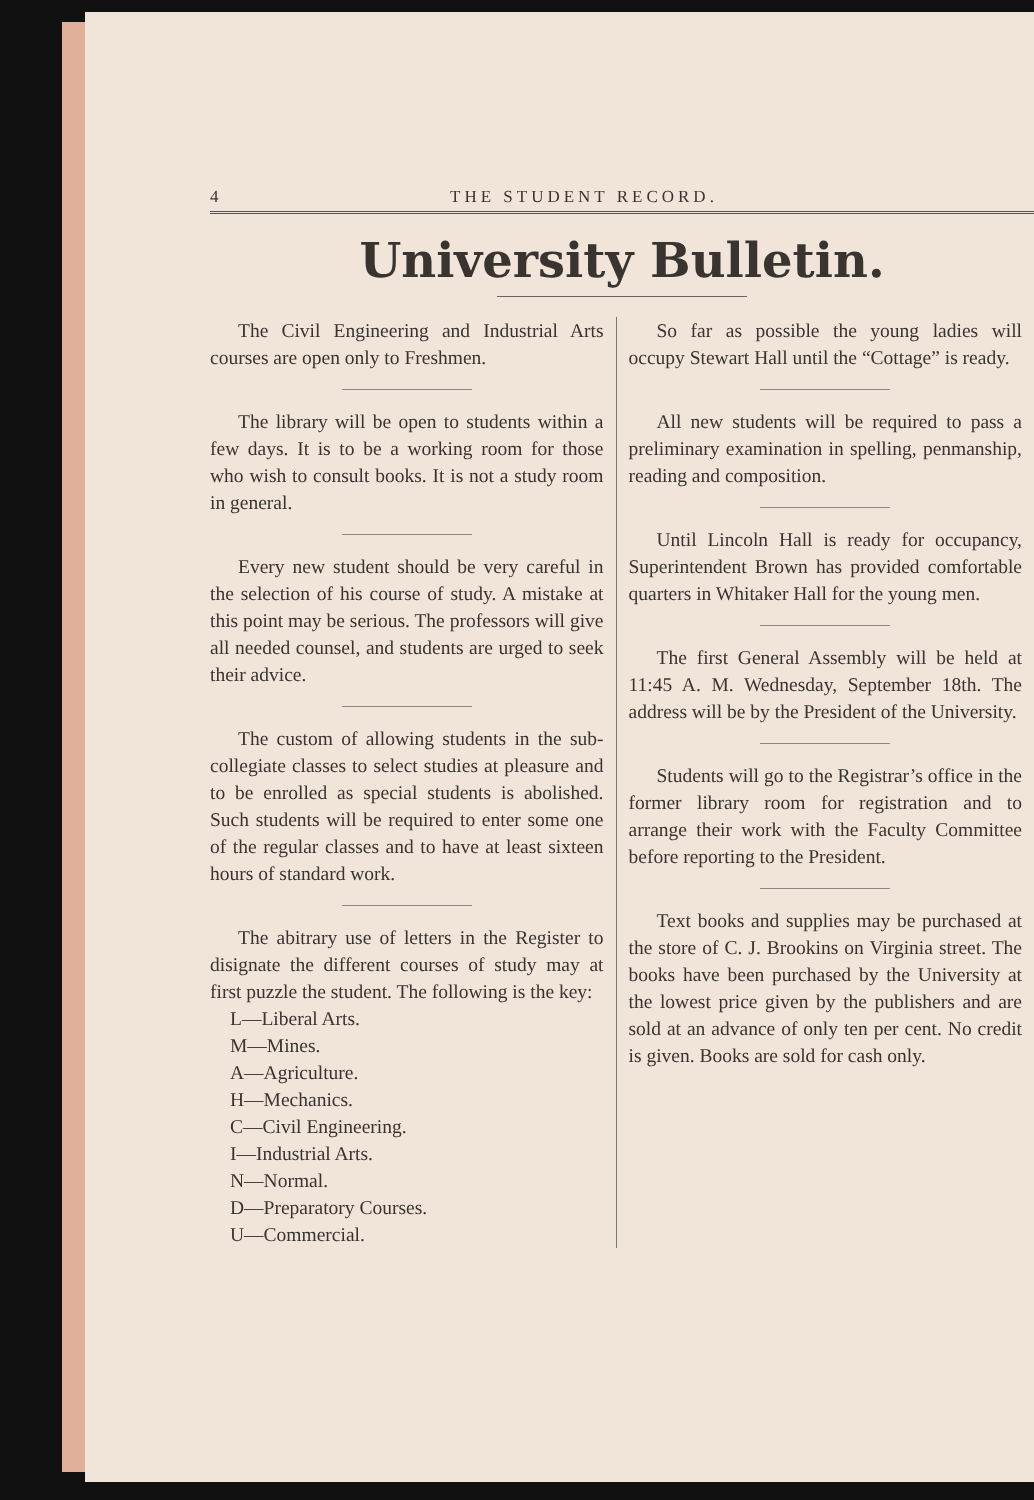4 THE STUDENT RECORD.
University Bulletin.
The Civil Engineering and Industrial Arts courses are open only to Freshmen.
The library will be open to students within a few days. It is to be a working room for those who wish to consult books. It is not a study room in general.
Every new student should be very careful in the selection of his course of study. A mistake at this point may be serious. The professors will give all needed counsel, and students are urged to seek their advice.
The custom of allowing students in the sub-collegiate classes to select studies at pleasure and to be enrolled as special students is abolished. Such students will be required to enter some one of the regular classes and to have at least sixteen hours of standard work.
The abitrary use of letters in the Register to disignate the different courses of study may at first puzzle the student. The following is the key:
L—Liberal Arts.
M—Mines.
A—Agriculture.
H—Mechanics.
C—Civil Engineering.
I—Industrial Arts.
N—Normal.
D—Preparatory Courses.
U—Commercial.
So far as possible the young ladies will occupy Stewart Hall until the “Cottage” is ready.
All new students will be required to pass a preliminary examination in spelling, penmanship, reading and composition.
Until Lincoln Hall is ready for occupancy, Superintendent Brown has provided comfortable quarters in Whitaker Hall for the young men.
The first General Assembly will be held at 11:45 A. M. Wednesday, September 18th. The address will be by the President of the University.
Students will go to the Registrar’s office in the former library room for registration and to arrange their work with the Faculty Committee before reporting to the President.
Text books and supplies may be purchased at the store of C. J. Brookins on Virginia street. The books have been purchased by the University at the lowest price given by the publishers and are sold at an advance of only ten per cent. No credit is given. Books are sold for cash only.